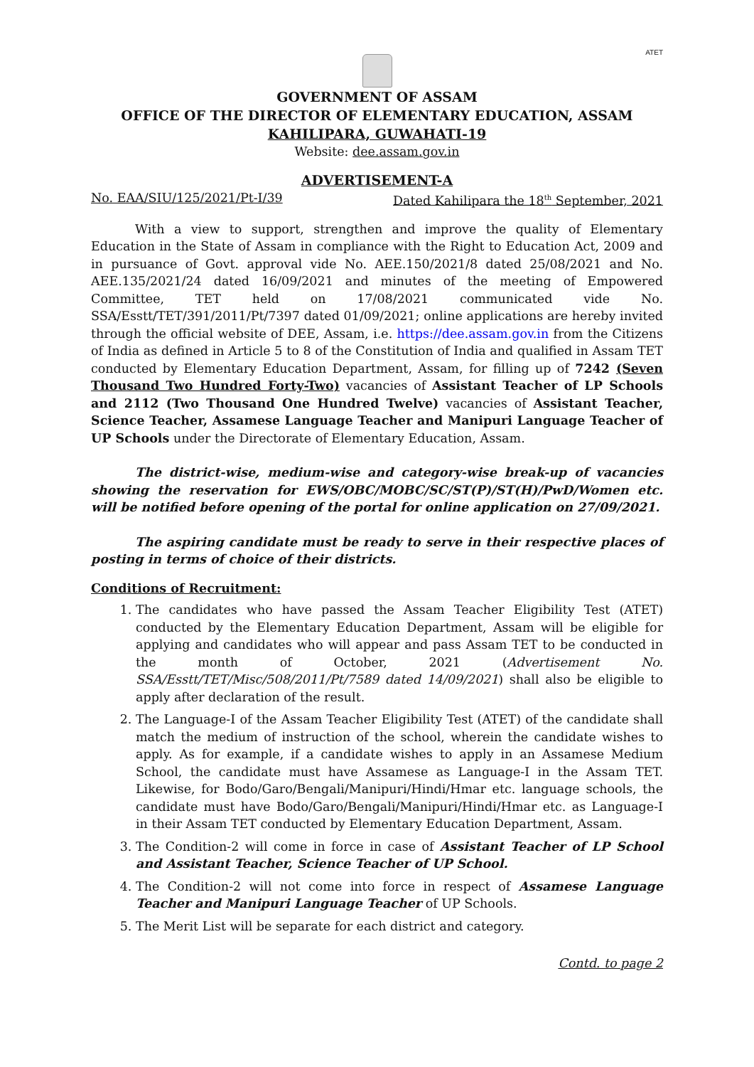ATET
GOVERNMENT OF ASSAM
OFFICE OF THE DIRECTOR OF ELEMENTARY EDUCATION, ASSAM
KAHILIPARA, GUWAHATI-19
Website: dee.assam.gov.in
ADVERTISEMENT-A
No. EAA/SIU/125/2021/Pt-I/39 Dated Kahilipara the 18<sup>th</sup> September, 2021
With a view to support, strengthen and improve the quality of Elementary Education in the State of Assam in compliance with the Right to Education Act, 2009 and in pursuance of Govt. approval vide No. AEE.150/2021/8 dated 25/08/2021 and No. AEE.135/2021/24 dated 16/09/2021 and minutes of the meeting of Empowered Committee, TET held on 17/08/2021 communicated vide No. SSA/Esstt/TET/391/2011/Pt/7397 dated 01/09/2021; online applications are hereby invited through the official website of DEE, Assam, i.e. https://dee.assam.gov.in from the Citizens of India as defined in Article 5 to 8 of the Constitution of India and qualified in Assam TET conducted by Elementary Education Department, Assam, for filling up of 7242 (Seven Thousand Two Hundred Forty-Two) vacancies of Assistant Teacher of LP Schools and 2112 (Two Thousand One Hundred Twelve) vacancies of Assistant Teacher, Science Teacher, Assamese Language Teacher and Manipuri Language Teacher of UP Schools under the Directorate of Elementary Education, Assam.
The district-wise, medium-wise and category-wise break-up of vacancies showing the reservation for EWS/OBC/MOBC/SC/ST(P)/ST(H)/PwD/Women etc. will be notified before opening of the portal for online application on 27/09/2021.
The aspiring candidate must be ready to serve in their respective places of posting in terms of choice of their districts.
Conditions of Recruitment:
1. The candidates who have passed the Assam Teacher Eligibility Test (ATET) conducted by the Elementary Education Department, Assam will be eligible for applying and candidates who will appear and pass Assam TET to be conducted in the month of October, 2021 (Advertisement No. SSA/Esstt/TET/Misc/508/2011/Pt/7589 dated 14/09/2021) shall also be eligible to apply after declaration of the result.
2. The Language-I of the Assam Teacher Eligibility Test (ATET) of the candidate shall match the medium of instruction of the school, wherein the candidate wishes to apply. As for example, if a candidate wishes to apply in an Assamese Medium School, the candidate must have Assamese as Language-I in the Assam TET. Likewise, for Bodo/Garo/Bengali/Manipuri/Hindi/Hmar etc. language schools, the candidate must have Bodo/Garo/Bengali/Manipuri/Hindi/Hmar etc. as Language-I in their Assam TET conducted by Elementary Education Department, Assam.
3. The Condition-2 will come in force in case of Assistant Teacher of LP School and Assistant Teacher, Science Teacher of UP School.
4. The Condition-2 will not come into force in respect of Assamese Language Teacher and Manipuri Language Teacher of UP Schools.
5. The Merit List will be separate for each district and category.
Contd. to page 2